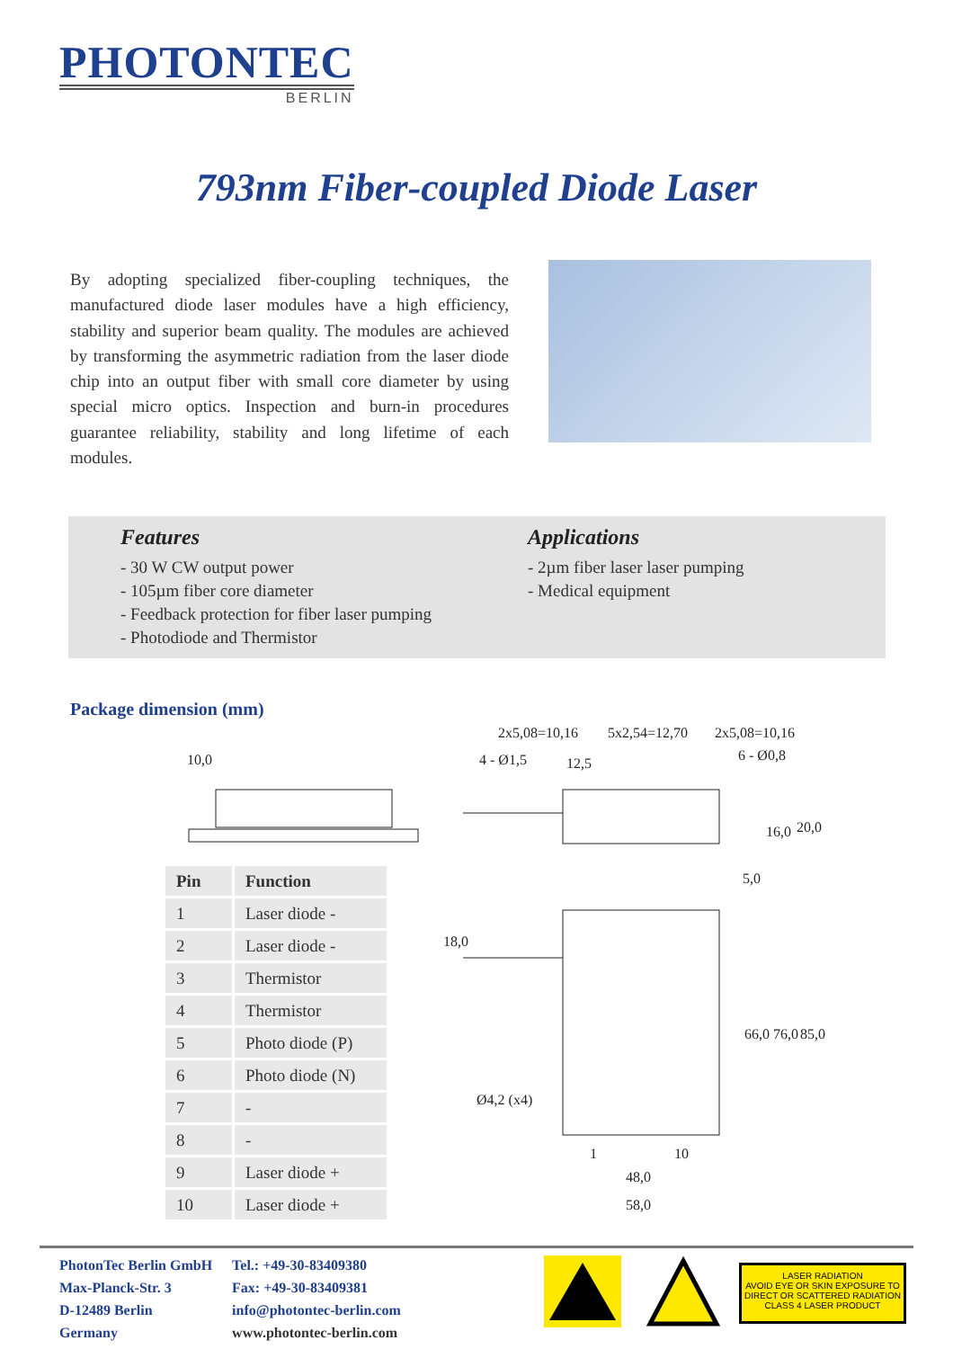PHOTONTEC
BERLIN
793nm Fiber-coupled Diode Laser
By adopting specialized fiber-coupling techniques, the manufactured diode laser modules have a high efficiency, stability and superior beam quality. The modules are achieved by transforming the asymmetric radiation from the laser diode chip into an output fiber with small core diameter by using special micro optics. Inspection and burn-in procedures guarantee reliability, stability and long lifetime of each modules.
Features
- 30 W CW output power
- 105µm fiber core diameter
- Feedback protection for fiber laser pumping
- Photodiode and Thermistor
Applications
- 2µm fiber laser laser pumping
- Medical equipment
Package dimension (mm)
10,0
2x5,08=10,16
5x2,54=12,70
2x5,08=10,16
4 - Ø1,5
12,5
6 - Ø0,8
Ø4,2 (x4)
1
10
48,0
58,0
16,0
20,0
5,0
18,0
66,0
76,0
85,0
| Pin | Function |
| --- | --- |
| 1 | Laser diode - |
| 2 | Laser diode - |
| 3 | Thermistor |
| 4 | Thermistor |
| 5 | Photo diode (P) |
| 6 | Photo diode (N) |
| 7 | - |
| 8 | - |
| 9 | Laser diode + |
| 10 | Laser diode + |
PhotonTec Berlin GmbH
Max-Planck-Str. 3
D-12489 Berlin
Germany
Tel.: +49-30-83409380
Fax: +49-30-83409381
info@photontec-berlin.com
www.photontec-berlin.com
LASER RADIATION
AVOID EYE OR SKIN EXPOSURE TO
DIRECT OR SCATTERED RADIATION
CLASS 4 LASER PRODUCT